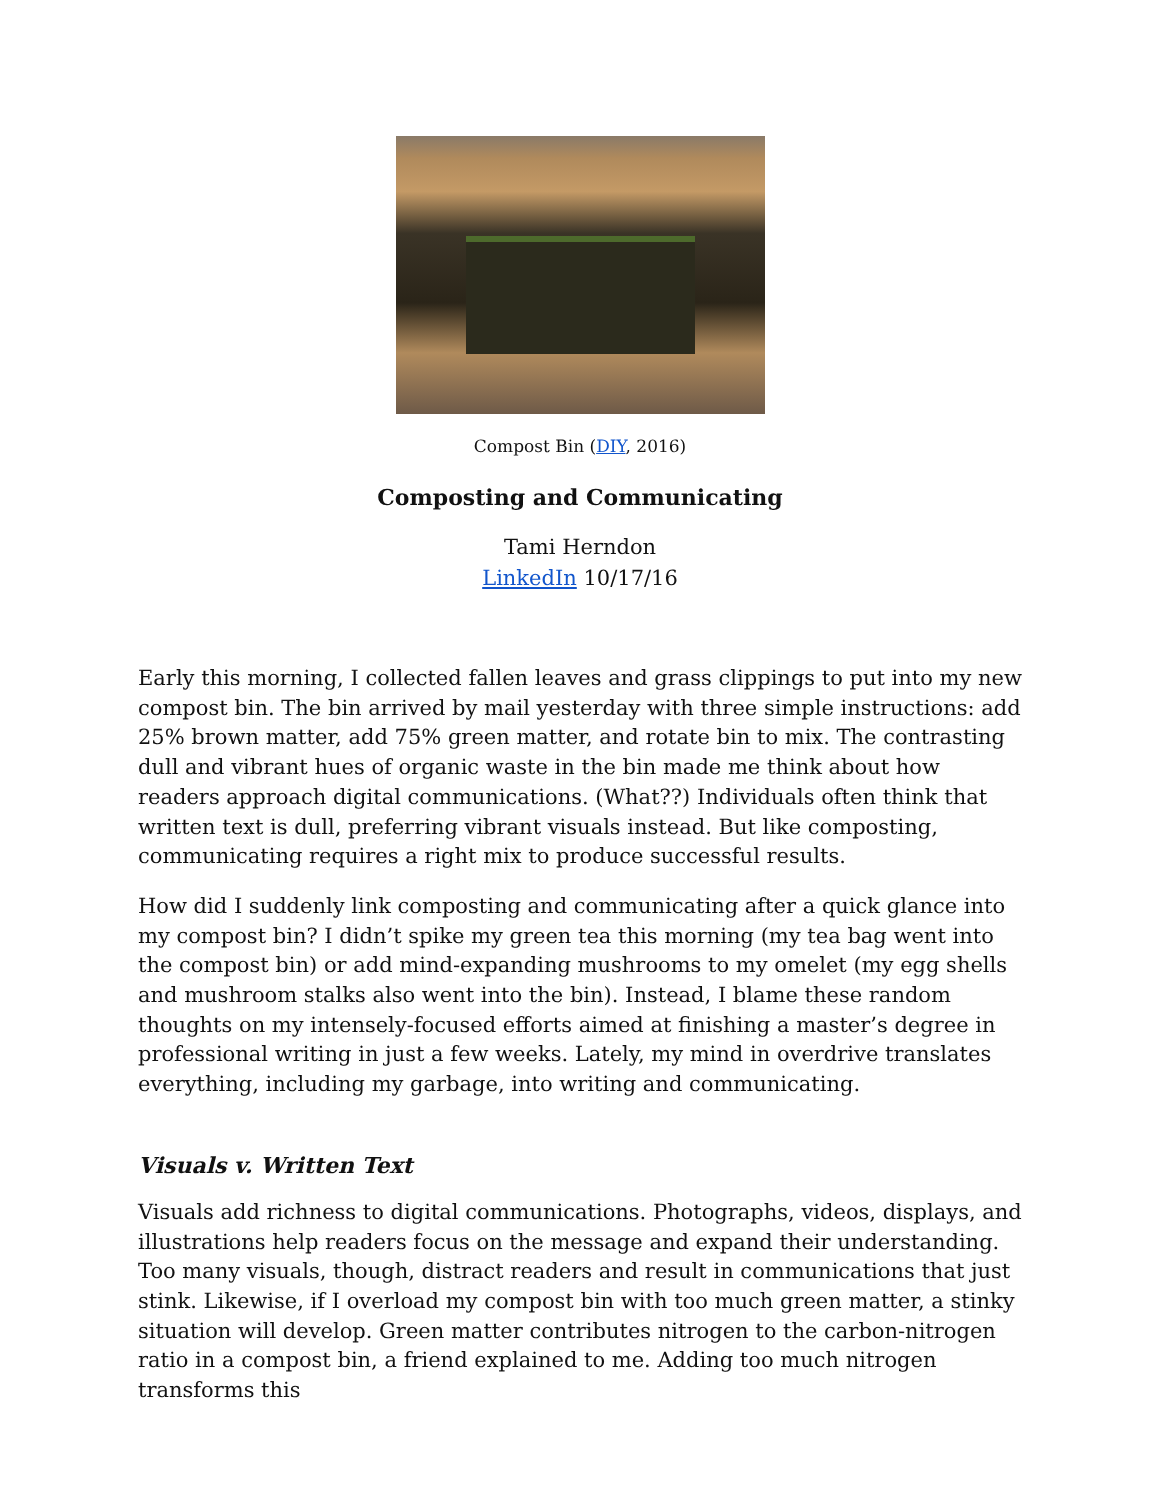Compost Bin (DIY, 2016)
Composting and Communicating
Tami Herndon
LinkedIn 10/17/16
Early this morning, I collected fallen leaves and grass clippings to put into my new compost bin. The bin arrived by mail yesterday with three simple instructions: add 25% brown matter, add 75% green matter, and rotate bin to mix. The contrasting dull and vibrant hues of organic waste in the bin made me think about how readers approach digital communications. (What??) Individuals often think that written text is dull, preferring vibrant visuals instead. But like composting, communicating requires a right mix to produce successful results.
How did I suddenly link composting and communicating after a quick glance into my compost bin? I didn’t spike my green tea this morning (my tea bag went into the compost bin) or add mind-expanding mushrooms to my omelet (my egg shells and mushroom stalks also went into the bin). Instead, I blame these random thoughts on my intensely-focused efforts aimed at finishing a master’s degree in professional writing in just a few weeks. Lately, my mind in overdrive translates everything, including my garbage, into writing and communicating.
Visuals v. Written Text
Visuals add richness to digital communications. Photographs, videos, displays, and illustrations help readers focus on the message and expand their understanding. Too many visuals, though, distract readers and result in communications that just stink. Likewise, if I overload my compost bin with too much green matter, a stinky situation will develop. Green matter contributes nitrogen to the carbon-nitrogen ratio in a compost bin, a friend explained to me. Adding too much nitrogen transforms this